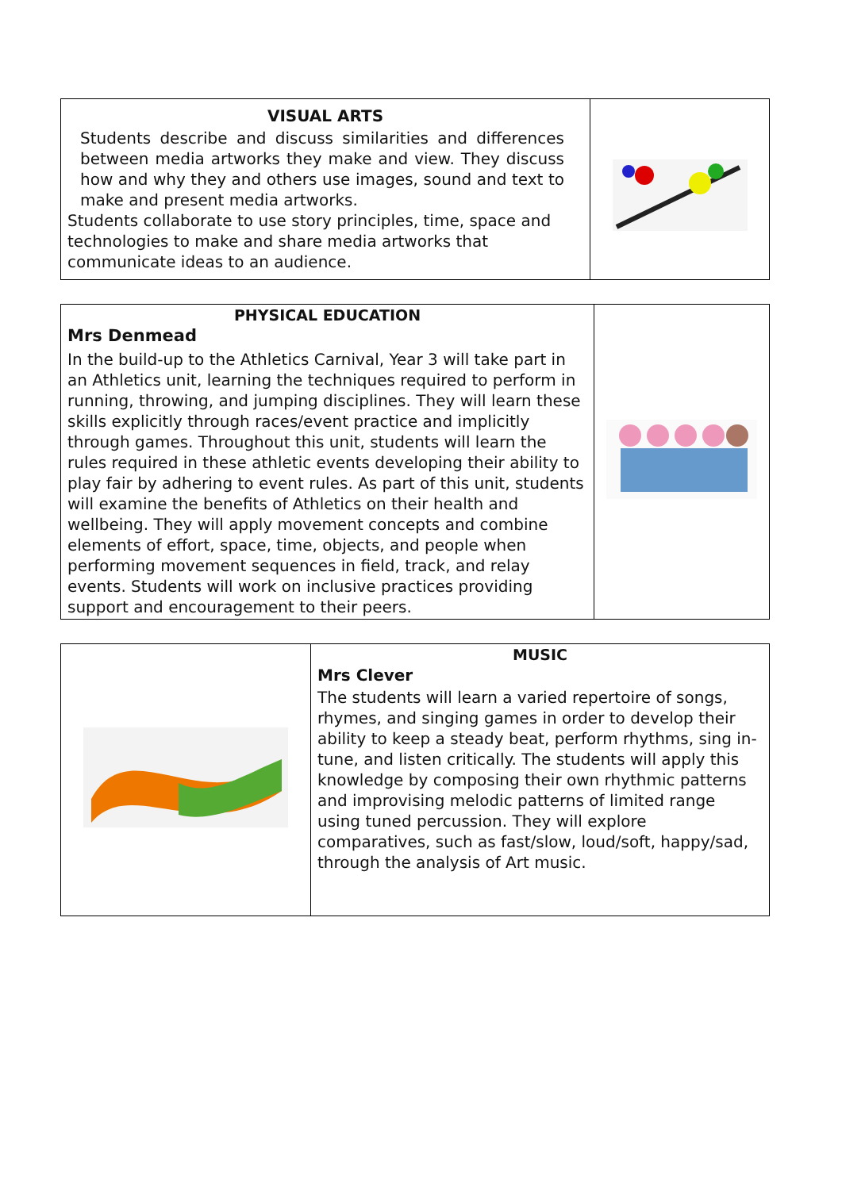| VISUAL ARTS Students describe and discuss similarities and differences between media artworks they make and view. They discuss how and why they and others use images, sound and text to make and present media artworks. Students collaborate to use story principles, time, space and technologies to make and share media artworks that communicate ideas to an audience. | |
| PHYSICAL EDUCATION Mrs Denmead In the build-up to the Athletics Carnival, Year 3 will take part in an Athletics unit, learning the techniques required to perform in running, throwing, and jumping disciplines. They will learn these skills explicitly through races/event practice and implicitly through games. Throughout this unit, students will learn the rules required in these athletic events developing their ability to play fair by adhering to event rules. As part of this unit, students will examine the benefits of Athletics on their health and wellbeing. They will apply movement concepts and combine elements of effort, space, time, objects, and people when performing movement sequences in field, track, and relay events. Students will work on inclusive practices providing support and encouragement to their peers. | |
| | MUSIC Mrs Clever The students will learn a varied repertoire of songs, rhymes, and singing games in order to develop their ability to keep a steady beat, perform rhythms, sing in-tune, and listen critically. The students will apply this knowledge by composing their own rhythmic patterns and improvising melodic patterns of limited range using tuned percussion. They will explore comparatives, such as fast/slow, loud/soft, happy/sad, through the analysis of Art music. |